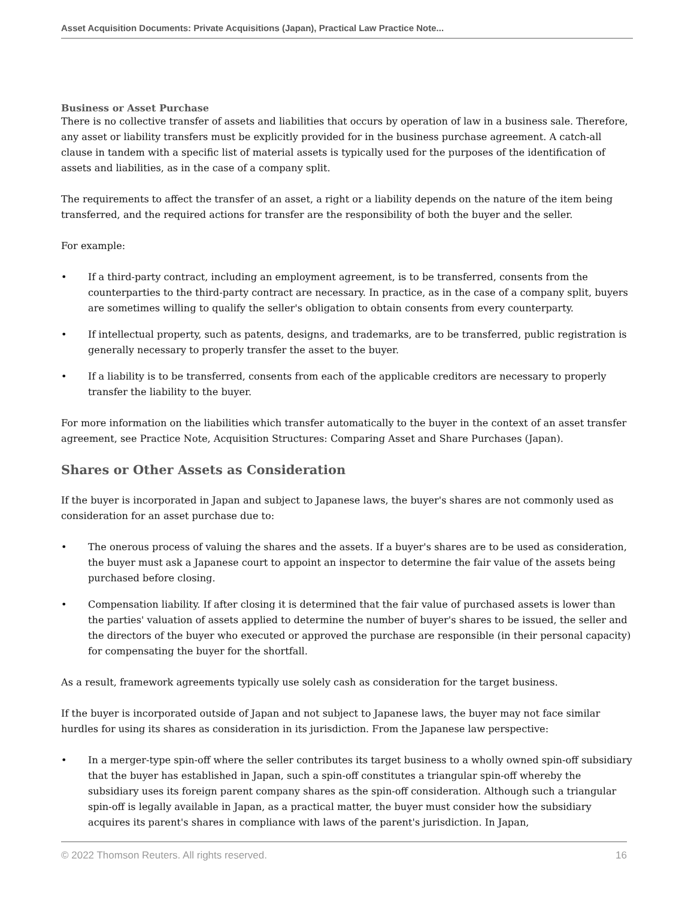Asset Acquisition Documents: Private Acquisitions (Japan), Practical Law Practice Note...
Business or Asset Purchase
There is no collective transfer of assets and liabilities that occurs by operation of law in a business sale. Therefore, any asset or liability transfers must be explicitly provided for in the business purchase agreement. A catch-all clause in tandem with a specific list of material assets is typically used for the purposes of the identification of assets and liabilities, as in the case of a company split.
The requirements to affect the transfer of an asset, a right or a liability depends on the nature of the item being transferred, and the required actions for transfer are the responsibility of both the buyer and the seller.
For example:
• If a third-party contract, including an employment agreement, is to be transferred, consents from the counterparties to the third-party contract are necessary. In practice, as in the case of a company split, buyers are sometimes willing to qualify the seller's obligation to obtain consents from every counterparty.
• If intellectual property, such as patents, designs, and trademarks, are to be transferred, public registration is generally necessary to properly transfer the asset to the buyer.
• If a liability is to be transferred, consents from each of the applicable creditors are necessary to properly transfer the liability to the buyer.
For more information on the liabilities which transfer automatically to the buyer in the context of an asset transfer agreement, see Practice Note, Acquisition Structures: Comparing Asset and Share Purchases (Japan).
Shares or Other Assets as Consideration
If the buyer is incorporated in Japan and subject to Japanese laws, the buyer's shares are not commonly used as consideration for an asset purchase due to:
• The onerous process of valuing the shares and the assets. If a buyer's shares are to be used as consideration, the buyer must ask a Japanese court to appoint an inspector to determine the fair value of the assets being purchased before closing.
• Compensation liability. If after closing it is determined that the fair value of purchased assets is lower than the parties' valuation of assets applied to determine the number of buyer's shares to be issued, the seller and the directors of the buyer who executed or approved the purchase are responsible (in their personal capacity) for compensating the buyer for the shortfall.
As a result, framework agreements typically use solely cash as consideration for the target business.
If the buyer is incorporated outside of Japan and not subject to Japanese laws, the buyer may not face similar hurdles for using its shares as consideration in its jurisdiction. From the Japanese law perspective:
• In a merger-type spin-off where the seller contributes its target business to a wholly owned spin-off subsidiary that the buyer has established in Japan, such a spin-off constitutes a triangular spin-off whereby the subsidiary uses its foreign parent company shares as the spin-off consideration. Although such a triangular spin-off is legally available in Japan, as a practical matter, the buyer must consider how the subsidiary acquires its parent's shares in compliance with laws of the parent's jurisdiction. In Japan,
© 2022 Thomson Reuters. All rights reserved. 16